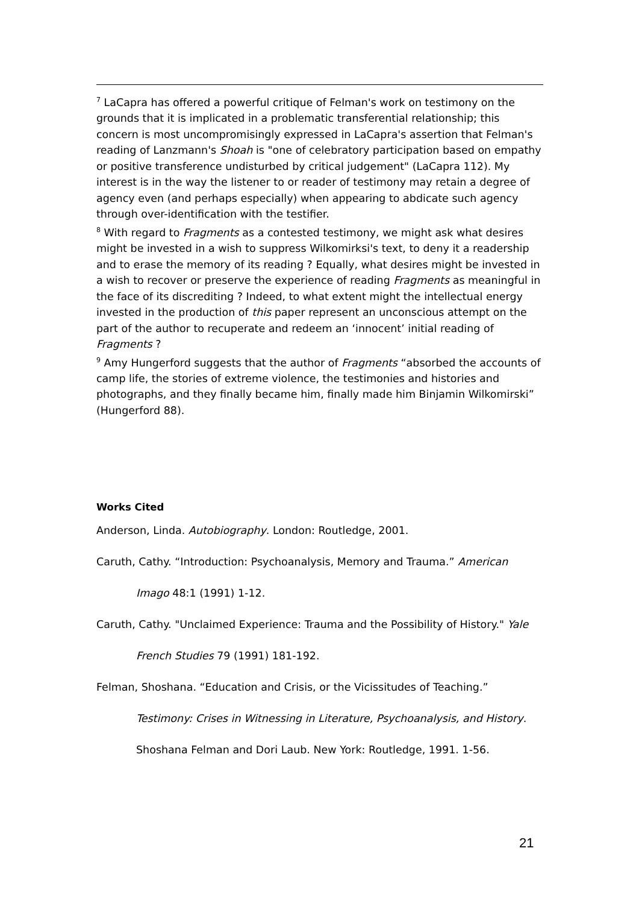<sup>7</sup> LaCapra has offered a powerful critique of Felman's work on testimony on the grounds that it is implicated in a problematic transferential relationship; this concern is most uncompromisingly expressed in LaCapra's assertion that Felman's reading of Lanzmann's Shoah is "one of celebratory participation based on empathy or positive transference undisturbed by critical judgement" (LaCapra 112). My interest is in the way the listener to or reader of testimony may retain a degree of agency even (and perhaps especially) when appearing to abdicate such agency through over-identification with the testifier.
<sup>8</sup> With regard to Fragments as a contested testimony, we might ask what desires might be invested in a wish to suppress Wilkomirksi's text, to deny it a readership and to erase the memory of its reading ? Equally, what desires might be invested in a wish to recover or preserve the experience of reading Fragments as meaningful in the face of its discrediting ? Indeed, to what extent might the intellectual energy invested in the production of this paper represent an unconscious attempt on the part of the author to recuperate and redeem an ‘innocent’ initial reading of Fragments ?
<sup>9</sup> Amy Hungerford suggests that the author of Fragments “absorbed the accounts of camp life, the stories of extreme violence, the testimonies and histories and photographs, and they finally became him, finally made him Binjamin Wilkomirski” (Hungerford 88).
Works Cited
Anderson, Linda. Autobiography. London: Routledge, 2001.
Caruth, Cathy. “Introduction: Psychoanalysis, Memory and Trauma.” American
Imago 48:1 (1991) 1-12.
Caruth, Cathy. "Unclaimed Experience: Trauma and the Possibility of History." Yale
French Studies 79 (1991) 181-192.
Felman, Shoshana. “Education and Crisis, or the Vicissitudes of Teaching.”
Testimony: Crises in Witnessing in Literature, Psychoanalysis, and History.
Shoshana Felman and Dori Laub. New York: Routledge, 1991. 1-56.
21